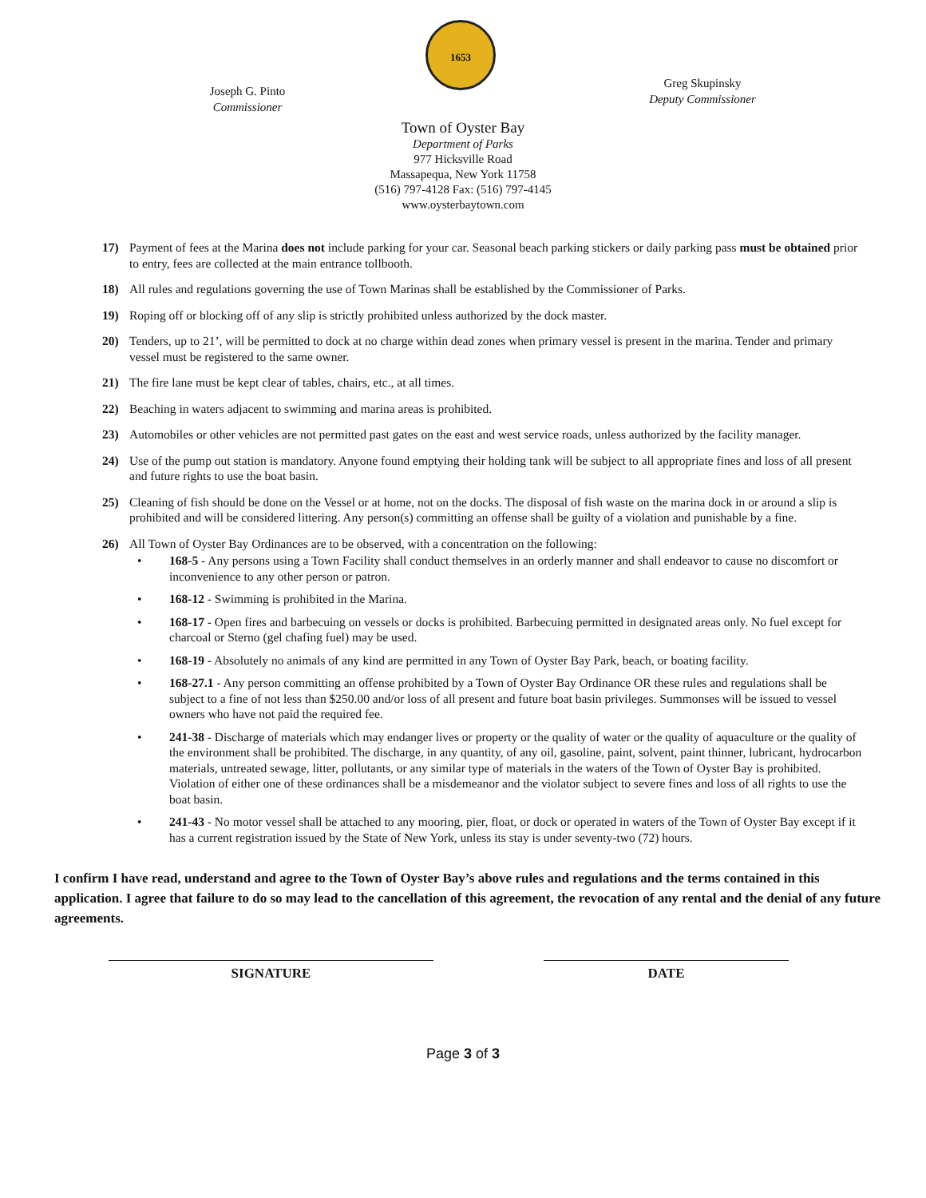Joseph G. Pinto
Commissioner
1653
Greg Skupinsky
Deputy Commissioner
Town of Oyster Bay
Department of Parks
977 Hicksville Road
Massapequa, New York 11758
(516) 797-4128 Fax: (516) 797-4145
www.oysterbaytown.com
17) Payment of fees at the Marina does not include parking for your car. Seasonal beach parking stickers or daily parking pass must be obtained prior to entry, fees are collected at the main entrance tollbooth.
18) All rules and regulations governing the use of Town Marinas shall be established by the Commissioner of Parks.
19) Roping off or blocking off of any slip is strictly prohibited unless authorized by the dock master.
20) Tenders, up to 21’, will be permitted to dock at no charge within dead zones when primary vessel is present in the marina. Tender and primary vessel must be registered to the same owner.
21) The fire lane must be kept clear of tables, chairs, etc., at all times.
22) Beaching in waters adjacent to swimming and marina areas is prohibited.
23) Automobiles or other vehicles are not permitted past gates on the east and west service roads, unless authorized by the facility manager.
24) Use of the pump out station is mandatory. Anyone found emptying their holding tank will be subject to all appropriate fines and loss of all present and future rights to use the boat basin.
25) Cleaning of fish should be done on the Vessel or at home, not on the docks. The disposal of fish waste on the marina dock in or around a slip is prohibited and will be considered littering. Any person(s) committing an offense shall be guilty of a violation and punishable by a fine.
26) All Town of Oyster Bay Ordinances are to be observed, with a concentration on the following:
• 168-5 - Any persons using a Town Facility shall conduct themselves in an orderly manner and shall endeavor to cause no discomfort or inconvenience to any other person or patron.
• 168-12 - Swimming is prohibited in the Marina.
• 168-17 - Open fires and barbecuing on vessels or docks is prohibited. Barbecuing permitted in designated areas only. No fuel except for charcoal or Sterno (gel chafing fuel) may be used.
• 168-19 - Absolutely no animals of any kind are permitted in any Town of Oyster Bay Park, beach, or boating facility.
• 168-27.1 - Any person committing an offense prohibited by a Town of Oyster Bay Ordinance OR these rules and regulations shall be subject to a fine of not less than $250.00 and/or loss of all present and future boat basin privileges. Summonses will be issued to vessel owners who have not paid the required fee.
• 241-38 - Discharge of materials which may endanger lives or property or the quality of water or the quality of aquaculture or the quality of the environment shall be prohibited. The discharge, in any quantity, of any oil, gasoline, paint, solvent, paint thinner, lubricant, hydrocarbon materials, untreated sewage, litter, pollutants, or any similar type of materials in the waters of the Town of Oyster Bay is prohibited. Violation of either one of these ordinances shall be a misdemeanor and the violator subject to severe fines and loss of all rights to use the boat basin.
• 241-43 - No motor vessel shall be attached to any mooring, pier, float, or dock or operated in waters of the Town of Oyster Bay except if it has a current registration issued by the State of New York, unless its stay is under seventy-two (72) hours.
I confirm I have read, understand and agree to the Town of Oyster Bay’s above rules and regulations and the terms contained in this application. I agree that failure to do so may lead to the cancellation of this agreement, the revocation of any rental and the denial of any future agreements.
SIGNATURE DATE
Page 3 of 3